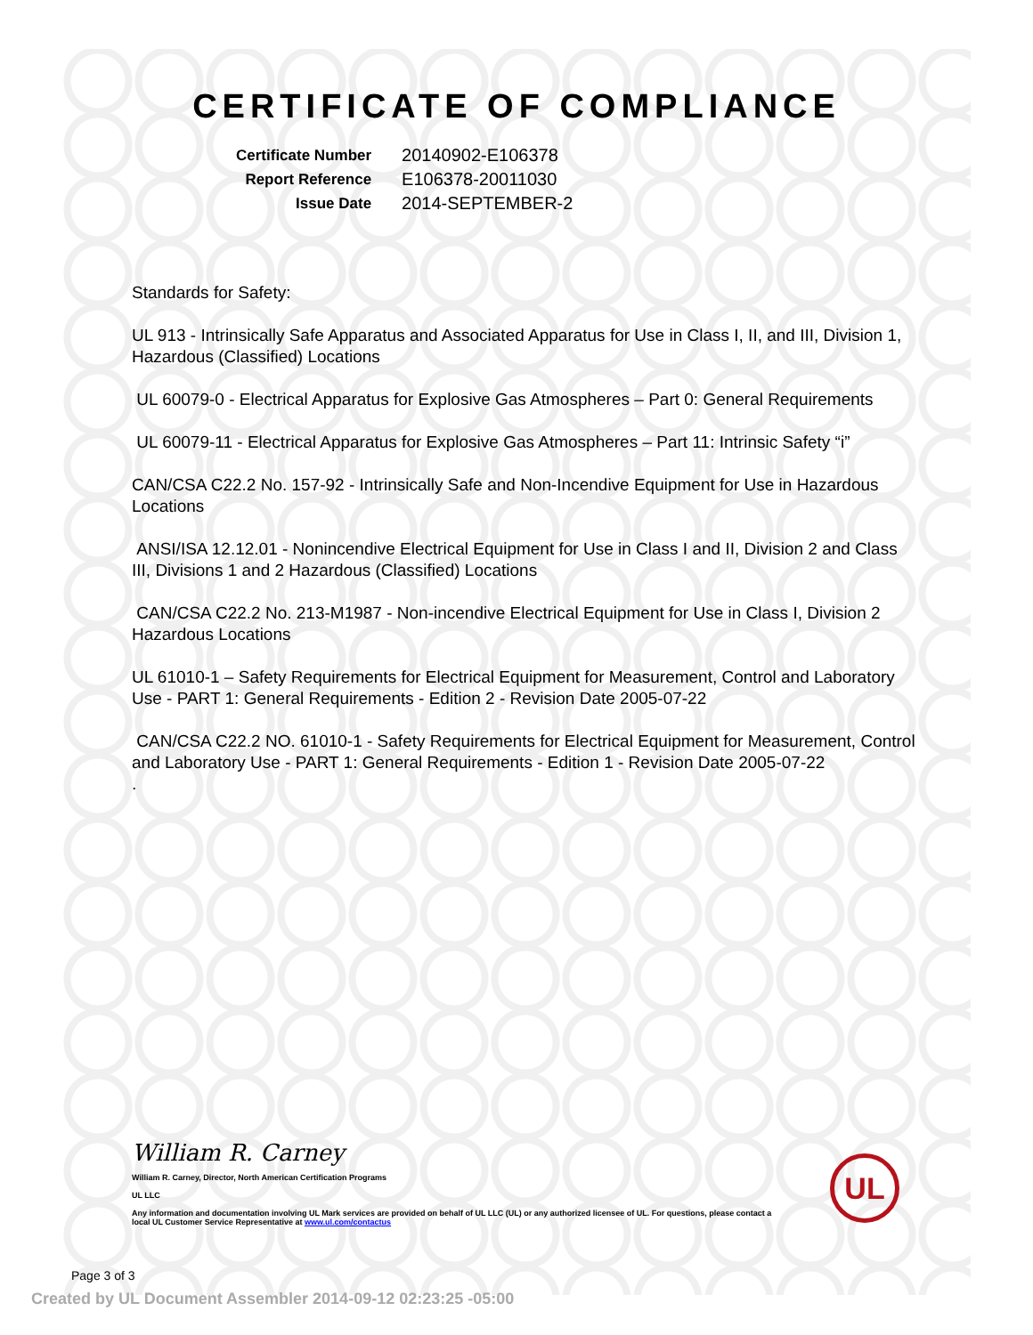CERTIFICATE OF COMPLIANCE
| Certificate Number | 20140902-E106378 |
| Report Reference | E106378-20011030 |
| Issue Date | 2014-SEPTEMBER-2 |
Standards for Safety:
UL 913 - Intrinsically Safe Apparatus and Associated Apparatus for Use in Class I, II, and III, Division 1, Hazardous (Classified) Locations
UL 60079-0 - Electrical Apparatus for Explosive Gas Atmospheres – Part 0: General Requirements
UL 60079-11 - Electrical Apparatus for Explosive Gas Atmospheres – Part 11: Intrinsic Safety “i”
CAN/CSA C22.2 No. 157-92 - Intrinsically Safe and Non-Incendive Equipment for Use in Hazardous Locations
ANSI/ISA 12.12.01 - Nonincendive Electrical Equipment for Use in Class I and II, Division 2 and Class III, Divisions 1 and 2 Hazardous (Classified) Locations
CAN/CSA C22.2 No. 213-M1987 - Non-incendive Electrical Equipment for Use in Class I, Division 2 Hazardous Locations
UL 61010-1 – Safety Requirements for Electrical Equipment for Measurement, Control and Laboratory Use - PART 1: General Requirements - Edition 2 - Revision Date 2005-07-22
CAN/CSA C22.2 NO. 61010-1 - Safety Requirements for Electrical Equipment for Measurement, Control and Laboratory Use - PART 1: General Requirements - Edition 1 - Revision Date 2005-07-22
.
William R. Carney
William R. Carney, Director, North American Certification Programs
UL LLC
Any information and documentation involving UL Mark services are provided on behalf of UL LLC (UL) or any authorized licensee of UL. For questions, please contact a local UL Customer Service Representative at www.ul.com/contactus
UL
Page 3 of 3
Created by UL Document Assembler 2014-09-12 02:23:25 -05:00